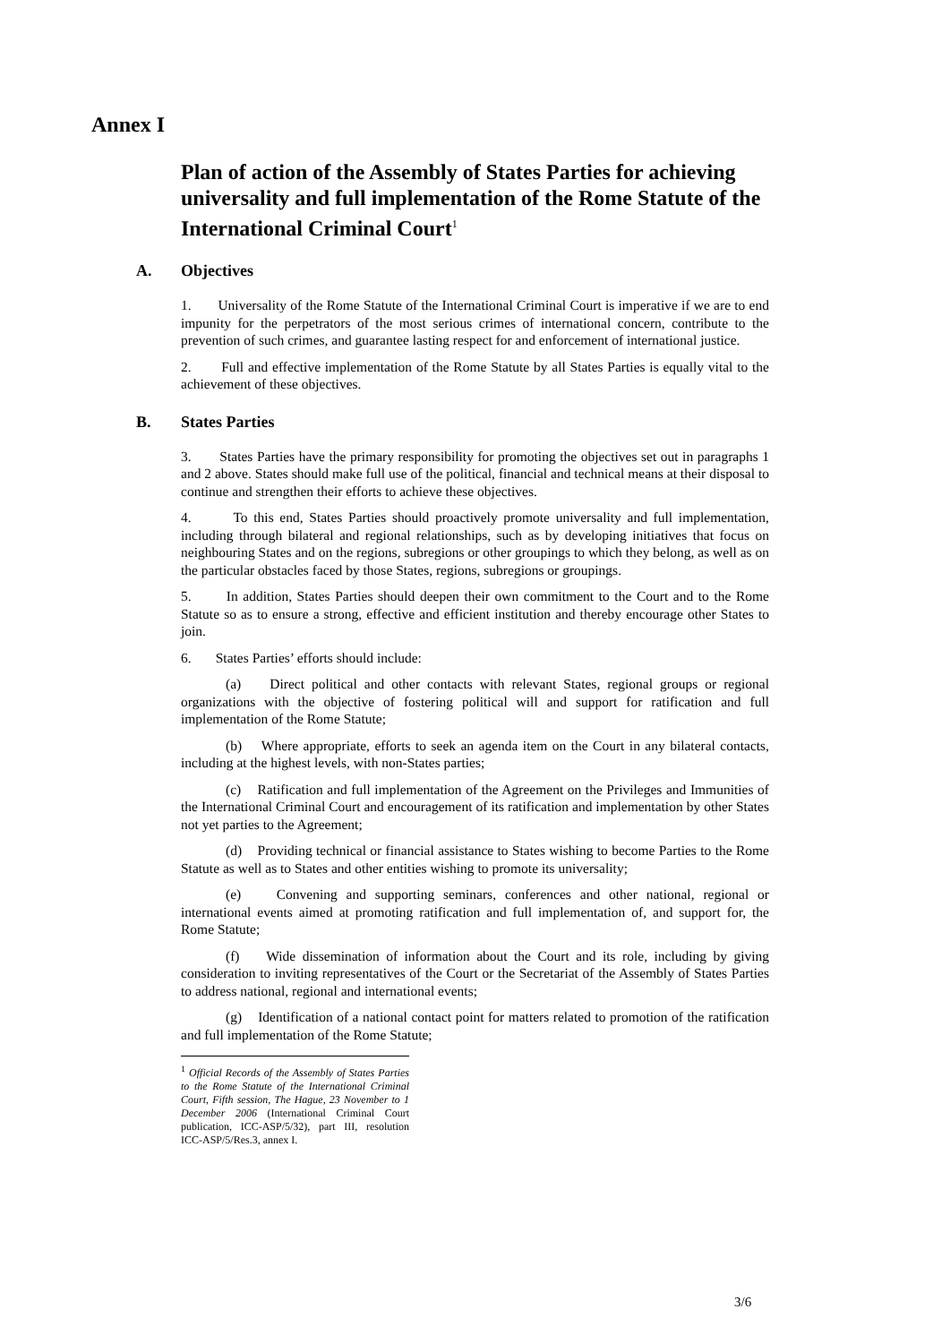Annex I
Plan of action of the Assembly of States Parties for achieving universality and full implementation of the Rome Statute of the International Criminal Court<sup>1</sup>
A. Objectives
1. Universality of the Rome Statute of the International Criminal Court is imperative if we are to end impunity for the perpetrators of the most serious crimes of international concern, contribute to the prevention of such crimes, and guarantee lasting respect for and enforcement of international justice.
2. Full and effective implementation of the Rome Statute by all States Parties is equally vital to the achievement of these objectives.
B. States Parties
3. States Parties have the primary responsibility for promoting the objectives set out in paragraphs 1 and 2 above. States should make full use of the political, financial and technical means at their disposal to continue and strengthen their efforts to achieve these objectives.
4. To this end, States Parties should proactively promote universality and full implementation, including through bilateral and regional relationships, such as by developing initiatives that focus on neighbouring States and on the regions, subregions or other groupings to which they belong, as well as on the particular obstacles faced by those States, regions, subregions or groupings.
5. In addition, States Parties should deepen their own commitment to the Court and to the Rome Statute so as to ensure a strong, effective and efficient institution and thereby encourage other States to join.
6. States Parties’ efforts should include:
(a) Direct political and other contacts with relevant States, regional groups or regional organizations with the objective of fostering political will and support for ratification and full implementation of the Rome Statute;
(b) Where appropriate, efforts to seek an agenda item on the Court in any bilateral contacts, including at the highest levels, with non-States parties;
(c) Ratification and full implementation of the Agreement on the Privileges and Immunities of the International Criminal Court and encouragement of its ratification and implementation by other States not yet parties to the Agreement;
(d) Providing technical or financial assistance to States wishing to become Parties to the Rome Statute as well as to States and other entities wishing to promote its universality;
(e) Convening and supporting seminars, conferences and other national, regional or international events aimed at promoting ratification and full implementation of, and support for, the Rome Statute;
(f) Wide dissemination of information about the Court and its role, including by giving consideration to inviting representatives of the Court or the Secretariat of the Assembly of States Parties to address national, regional and international events;
(g) Identification of a national contact point for matters related to promotion of the ratification and full implementation of the Rome Statute;
<sup>1</sup> Official Records of the Assembly of States Parties to the Rome Statute of the International Criminal Court, Fifth session, The Hague, 23 November to 1 December 2006 (International Criminal Court publication, ICC-ASP/5/32), part III, resolution ICC-ASP/5/Res.3, annex I.
3/6